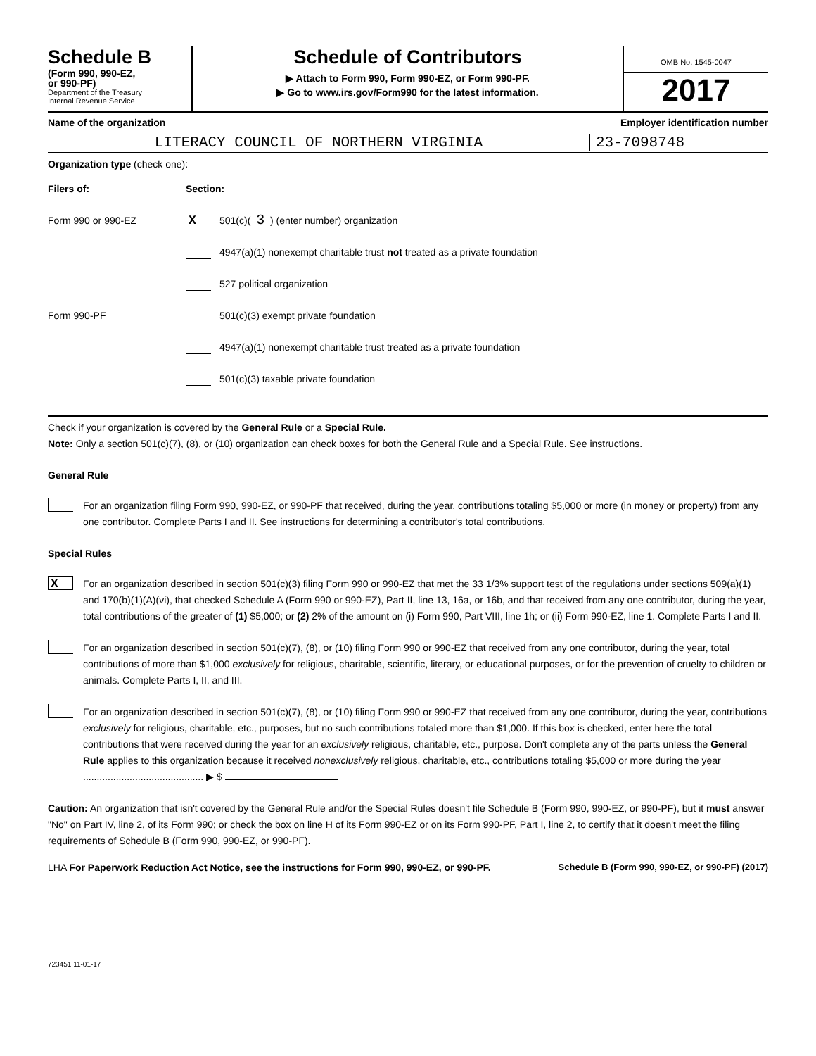Schedule B
(Form 990, 990-EZ,
or 990-PF)
Department of the Treasury
Internal Revenue Service
Schedule of Contributors
▶ Attach to Form 990, Form 990-EZ, or Form 990-PF.
▶ Go to www.irs.gov/Form990 for the latest information.
OMB No. 1545-0047
2017
Name of the organization Employer identification number
LITERACY COUNCIL OF NORTHERN VIRGINIA 23-7098748
Organization type (check one):
Filers of: Section:
Form 990 or 990-EZ X 501(c)( 3 ) (enter number) organization
4947(a)(1) nonexempt charitable trust not treated as a private foundation
527 political organization
Form 990-PF 501(c)(3) exempt private foundation
4947(a)(1) nonexempt charitable trust treated as a private foundation
501(c)(3) taxable private foundation
Check if your organization is covered by the General Rule or a Special Rule.
Note: Only a section 501(c)(7), (8), or (10) organization can check boxes for both the General Rule and a Special Rule. See instructions.
General Rule
For an organization filing Form 990, 990-EZ, or 990-PF that received, during the year, contributions totaling $5,000 or more (in money or property) from any one contributor. Complete Parts I and II. See instructions for determining a contributor's total contributions.
Special Rules
X
For an organization described in section 501(c)(3) filing Form 990 or 990-EZ that met the 33 1/3% support test of the regulations under sections 509(a)(1) and 170(b)(1)(A)(vi), that checked Schedule A (Form 990 or 990-EZ), Part II, line 13, 16a, or 16b, and that received from any one contributor, during the year, total contributions of the greater of (1) $5,000; or (2) 2% of the amount on (i) Form 990, Part VIII, line 1h; or (ii) Form 990-EZ, line 1. Complete Parts I and II.
For an organization described in section 501(c)(7), (8), or (10) filing Form 990 or 990-EZ that received from any one contributor, during the year, total contributions of more than $1,000 exclusively for religious, charitable, scientific, literary, or educational purposes, or for the prevention of cruelty to children or animals. Complete Parts I, II, and III.
For an organization described in section 501(c)(7), (8), or (10) filing Form 990 or 990-EZ that received from any one contributor, during the year, contributions exclusively for religious, charitable, etc., purposes, but no such contributions totaled more than $1,000. If this box is checked, enter here the total contributions that were received during the year for an exclusively religious, charitable, etc., purpose. Don't complete any of the parts unless the General Rule applies to this organization because it received nonexclusively religious, charitable, etc., contributions totaling $5,000 or more during the year ............................................ ▶ $
Caution: An organization that isn't covered by the General Rule and/or the Special Rules doesn't file Schedule B (Form 990, 990-EZ, or 990-PF), but it must answer "No" on Part IV, line 2, of its Form 990; or check the box on line H of its Form 990-EZ or on its Form 990-PF, Part I, line 2, to certify that it doesn't meet the filing requirements of Schedule B (Form 990, 990-EZ, or 990-PF).
LHA For Paperwork Reduction Act Notice, see the instructions for Form 990, 990-EZ, or 990-PF. Schedule B (Form 990, 990-EZ, or 990-PF) (2017)
723451 11-01-17